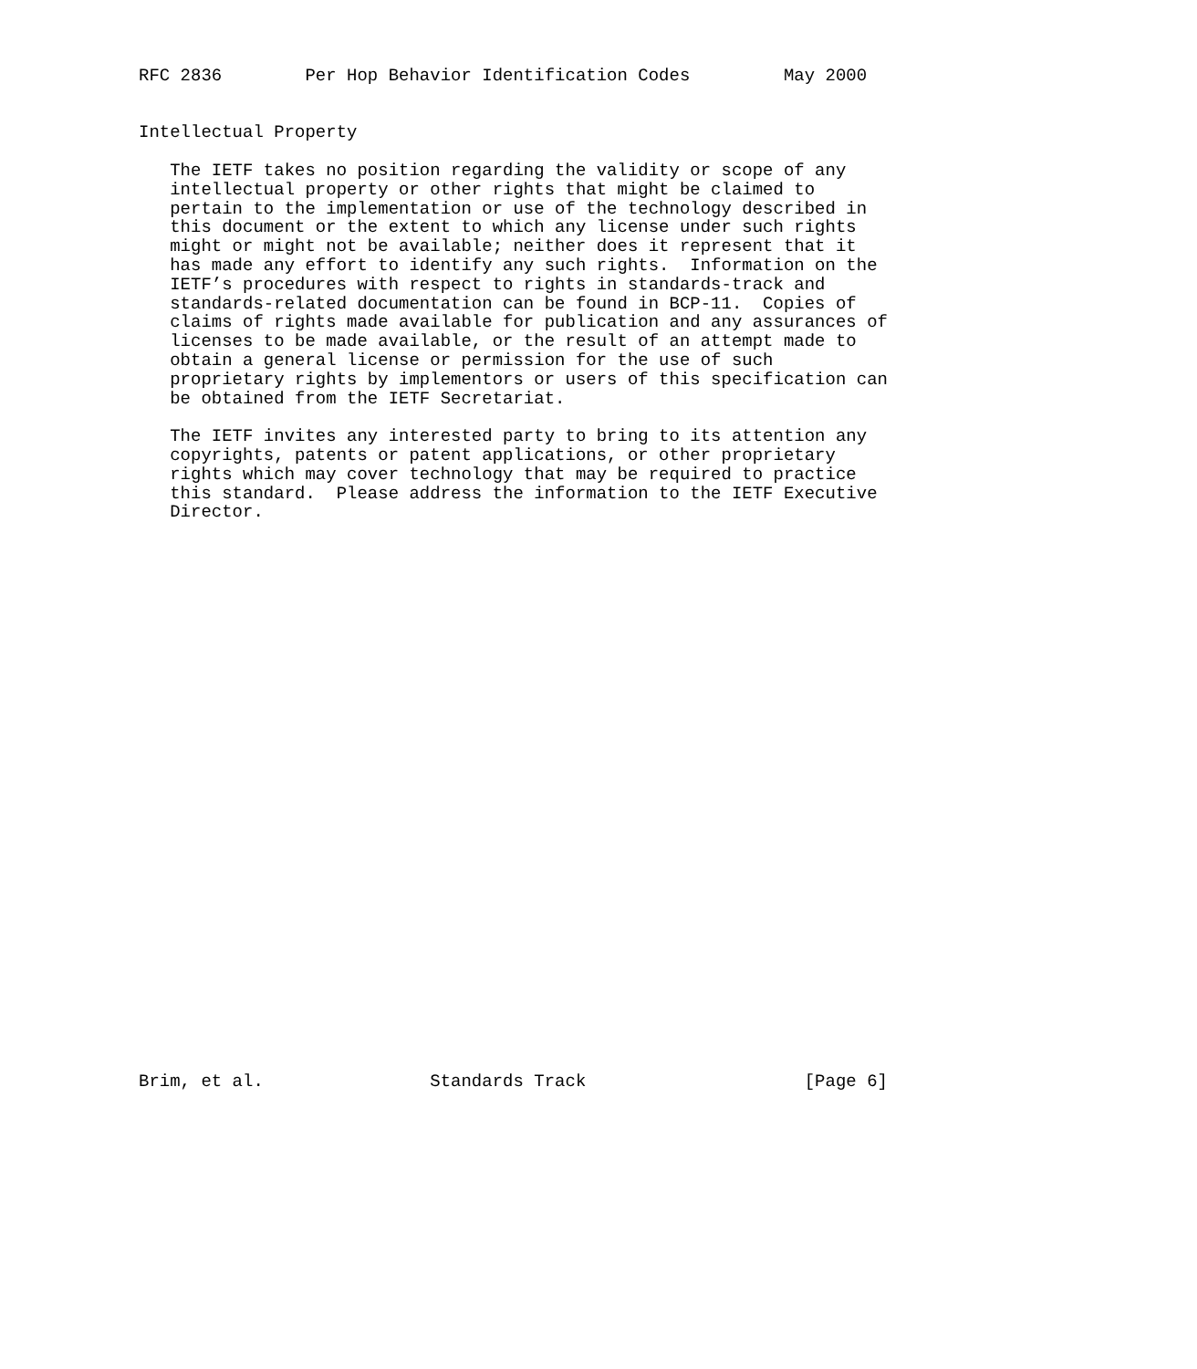RFC 2836        Per Hop Behavior Identification Codes         May 2000


Intellectual Property

   The IETF takes no position regarding the validity or scope of any
   intellectual property or other rights that might be claimed to
   pertain to the implementation or use of the technology described in
   this document or the extent to which any license under such rights
   might or might not be available; neither does it represent that it
   has made any effort to identify any such rights.  Information on the
   IETF’s procedures with respect to rights in standards-track and
   standards-related documentation can be found in BCP-11.  Copies of
   claims of rights made available for publication and any assurances of
   licenses to be made available, or the result of an attempt made to
   obtain a general license or permission for the use of such
   proprietary rights by implementors or users of this specification can
   be obtained from the IETF Secretariat.

   The IETF invites any interested party to bring to its attention any
   copyrights, patents or patent applications, or other proprietary
   rights which may cover technology that may be required to practice
   this standard.  Please address the information to the IETF Executive
   Director.





























Brim, et al.                Standards Track                     [Page 6]